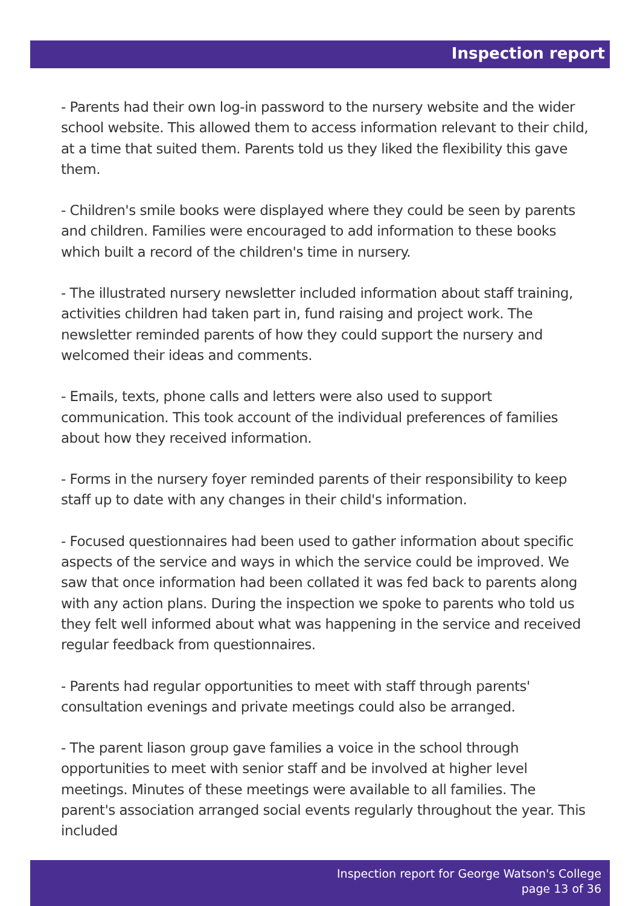Inspection report
- Parents had their own log-in password to the nursery website and the wider school website. This allowed them to access information relevant to their child, at a time that suited them. Parents told us they liked the flexibility this gave them.
- Children's smile books were displayed where they could be seen by parents and children. Families were encouraged to add information to these books which built a record of the children's time in nursery.
- The illustrated nursery newsletter included information about staff training, activities children had taken part in, fund raising and project work. The newsletter reminded parents of how they could support the nursery and welcomed their ideas and comments.
- Emails, texts, phone calls and letters were also used to support communication. This took account of the individual preferences of families about how they received information.
- Forms in the nursery foyer reminded parents of their responsibility to keep staff up to date with any changes in their child's information.
- Focused questionnaires had been used to gather information about specific aspects of the service and ways in which the service could be improved. We saw that once information had been collated it was fed back to parents along with any action plans. During the inspection we spoke to parents who told us they felt well informed about what was happening in the service and received regular feedback from questionnaires.
- Parents had regular opportunities to meet with staff through parents' consultation evenings and private meetings could also be arranged.
- The parent liason group gave families a voice in the school through opportunities to meet with senior staff and be involved at higher level meetings. Minutes of these meetings were available to all families. The parent's association arranged social events regularly throughout the year. This included
Inspection report for George Watson's College
page 13 of 36